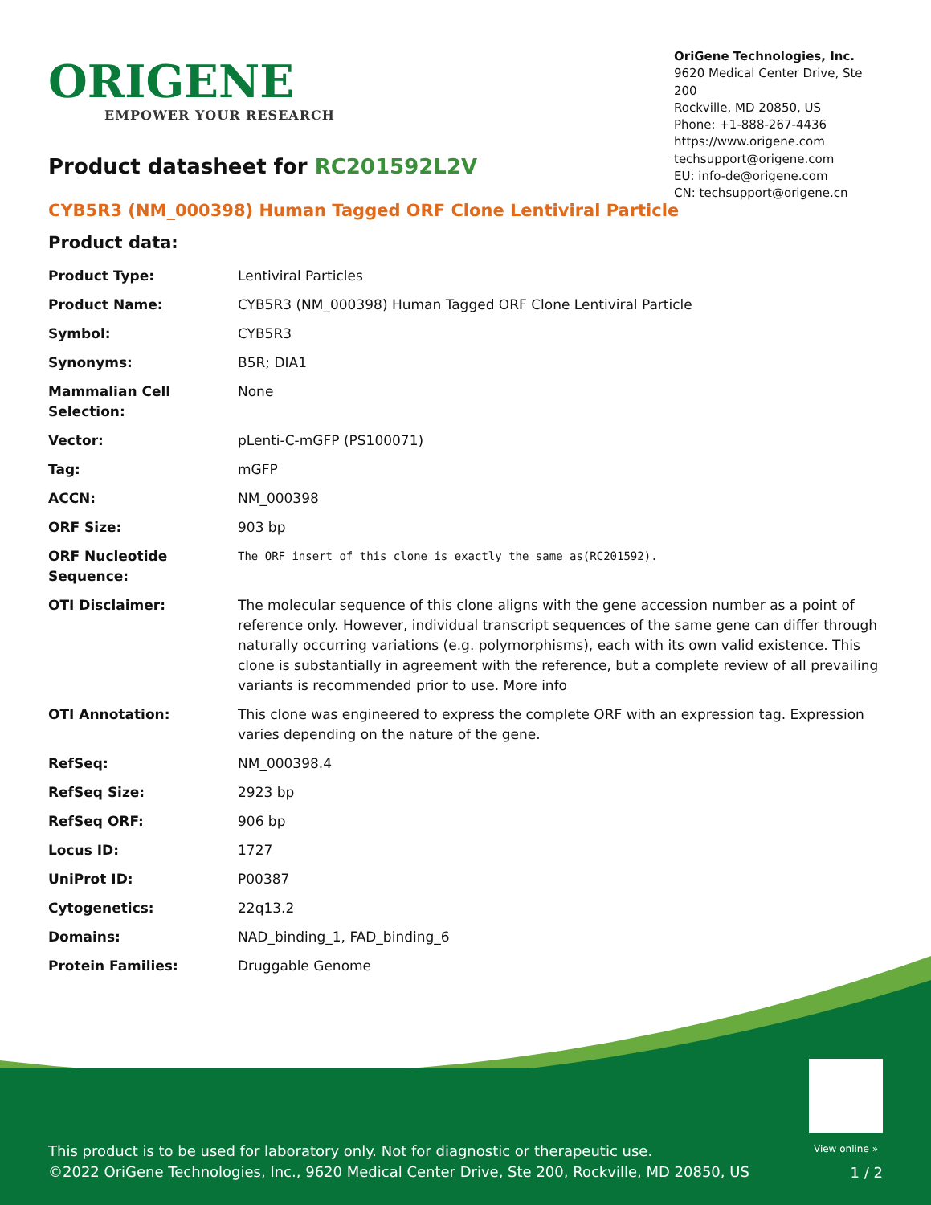ORIGENE
EMPOWER YOUR RESEARCH
OriGene Technologies, Inc.
9620 Medical Center Drive, Ste 200
Rockville, MD 20850, US
Phone: +1-888-267-4436
https://www.origene.com
techsupport@origene.com
EU: info-de@origene.com
CN: techsupport@origene.cn
Product datasheet for RC201592L2V
CYB5R3 (NM_000398) Human Tagged ORF Clone Lentiviral Particle
Product data:
| Product Type: | Lentiviral Particles |
| Product Name: | CYB5R3 (NM_000398) Human Tagged ORF Clone Lentiviral Particle |
| Symbol: | CYB5R3 |
| Synonyms: | B5R; DIA1 |
| Mammalian Cell Selection: | None |
| Vector: | pLenti-C-mGFP (PS100071) |
| Tag: | mGFP |
| ACCN: | NM_000398 |
| ORF Size: | 903 bp |
| ORF Nucleotide Sequence: | The ORF insert of this clone is exactly the same as(RC201592). |
| OTI Disclaimer: | The molecular sequence of this clone aligns with the gene accession number as a point of reference only. However, individual transcript sequences of the same gene can differ through naturally occurring variations (e.g. polymorphisms), each with its own valid existence. This clone is substantially in agreement with the reference, but a complete review of all prevailing variants is recommended prior to use. More info |
| OTI Annotation: | This clone was engineered to express the complete ORF with an expression tag. Expression varies depending on the nature of the gene. |
| RefSeq: | NM_000398.4 |
| RefSeq Size: | 2923 bp |
| RefSeq ORF: | 906 bp |
| Locus ID: | 1727 |
| UniProt ID: | P00387 |
| Cytogenetics: | 22q13.2 |
| Domains: | NAD_binding_1, FAD_binding_6 |
| Protein Families: | Druggable Genome |
View online »
This product is to be used for laboratory only. Not for diagnostic or therapeutic use.
©2022 OriGene Technologies, Inc., 9620 Medical Center Drive, Ste 200, Rockville, MD 20850, US
1 / 2